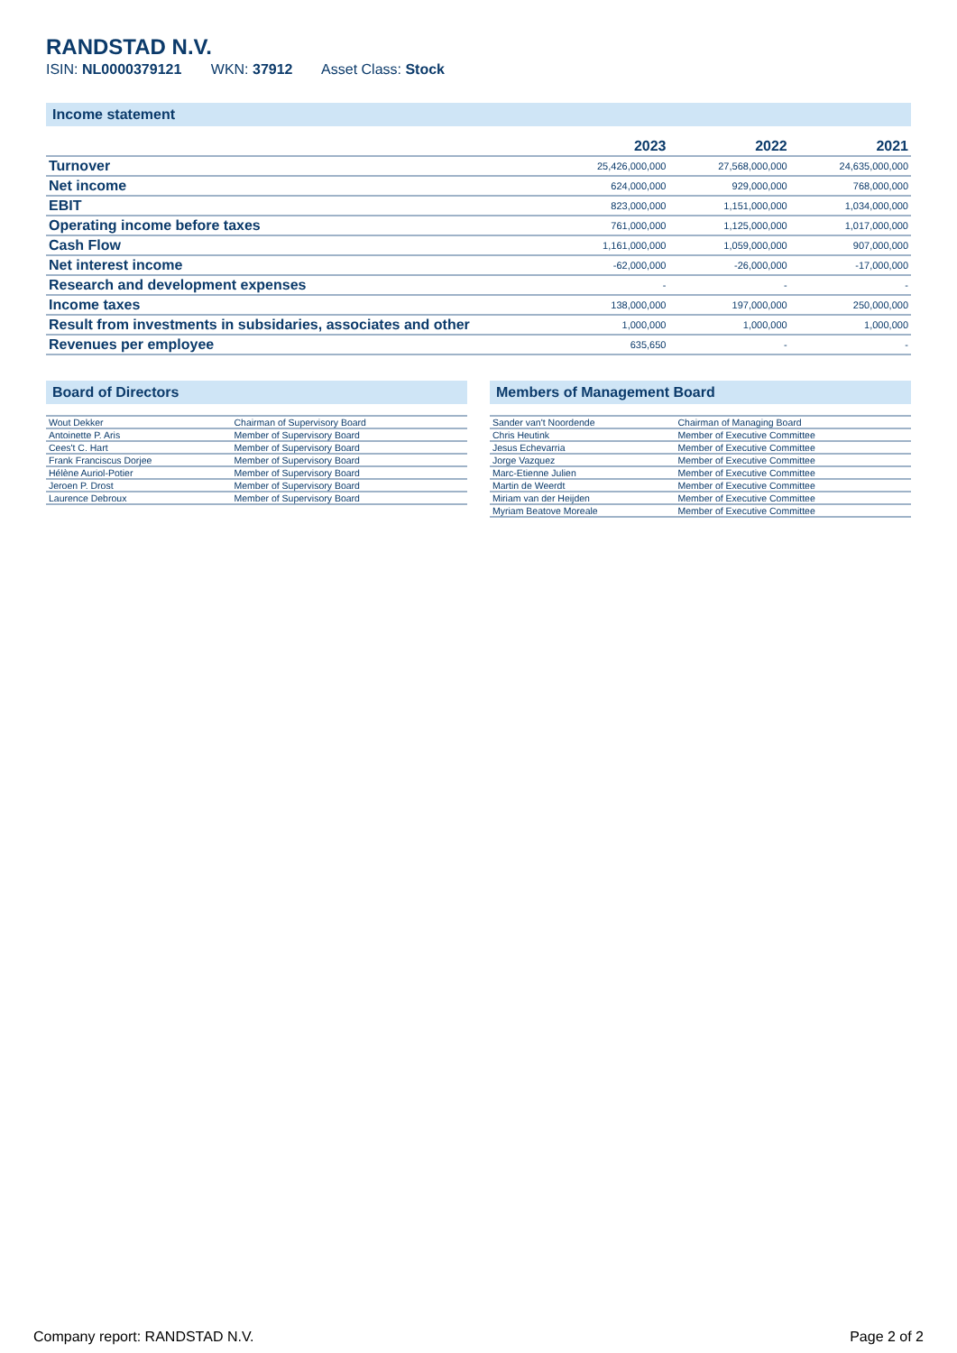RANDSTAD N.V.
ISIN: NL0000379121 WKN: 37912 Asset Class: Stock
Income statement
| | 2023 | 2022 | 2021 |
| --- | --- | --- | --- |
| Turnover | 25,426,000,000 | 27,568,000,000 | 24,635,000,000 |
| Net income | 624,000,000 | 929,000,000 | 768,000,000 |
| EBIT | 823,000,000 | 1,151,000,000 | 1,034,000,000 |
| Operating income before taxes | 761,000,000 | 1,125,000,000 | 1,017,000,000 |
| Cash Flow | 1,161,000,000 | 1,059,000,000 | 907,000,000 |
| Net interest income | -62,000,000 | -26,000,000 | -17,000,000 |
| Research and development expenses | - | - | - |
| Income taxes | 138,000,000 | 197,000,000 | 250,000,000 |
| Result from investments in subsidaries, associates and other | 1,000,000 | 1,000,000 | 1,000,000 |
| Revenues per employee | 635,650 | - | - |
Board of Directors
| Wout Dekker | Chairman of Supervisory Board |
| Antoinette P. Aris | Member of Supervisory Board |
| Cees't C. Hart | Member of Supervisory Board |
| Frank Franciscus Dorjee | Member of Supervisory Board |
| Hélène Auriol-Potier | Member of Supervisory Board |
| Jeroen P. Drost | Member of Supervisory Board |
| Laurence Debroux | Member of Supervisory Board |
Members of Management Board
| Sander van't Noordende | Chairman of Managing Board |
| Chris Heutink | Member of Executive Committee |
| Jesus Echevarria | Member of Executive Committee |
| Jorge Vazquez | Member of Executive Committee |
| Marc-Etienne Julien | Member of Executive Committee |
| Martin de Weerdt | Member of Executive Committee |
| Miriam van der Heijden | Member of Executive Committee |
| Myriam Beatove Moreale | Member of Executive Committee |
Company report: RANDSTAD N.V. Page 2 of 2